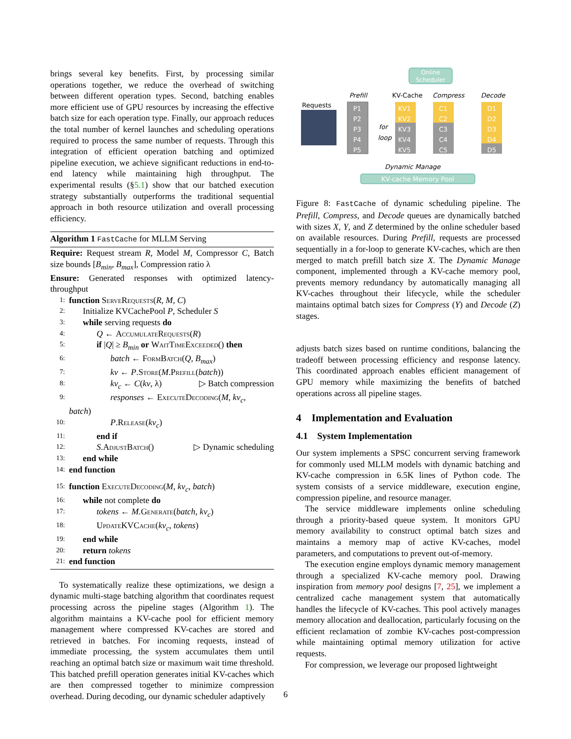brings several key benefits. First, by processing similar operations together, we reduce the overhead of switching between different operation types. Second, batching enables more efficient use of GPU resources by increasing the effective batch size for each operation type. Finally, our approach reduces the total number of kernel launches and scheduling operations required to process the same number of requests. Through this integration of efficient operation batching and optimized pipeline execution, we achieve significant reductions in end-to-end latency while maintaining high throughput. The experimental results (§5.1) show that our batched execution strategy substantially outperforms the traditional sequential approach in both resource utilization and overall processing efficiency.
Algorithm 1 FastCache for MLLM Serving
Require: Request stream R, Model M, Compressor C, Batch size bounds [B<sub>min</sub>, B<sub>max</sub>], Compression ratio λ
Ensure: Generated responses with optimized latency-throughput
1: function ServeRequests(R, M, C)
2: Initialize KVCachePool P, Scheduler S
3: while serving requests do
4: Q ← AccumulateRequests(R)
5: if |Q| ≥ B<sub>min</sub> or WaitTimeExceeded() then
6: batch ← FormBatch(Q, B<sub>max</sub>)
7: kv ← P.Store(M.Prefill(batch))
8: kv<sub>c</sub> ← C(kv, λ) ▷ Batch compression
9: responses ← ExecuteDecoding(M, kv<sub>c</sub>,
batch)
10: P.Release(kv<sub>c</sub>)
11: end if
12: S.AdjustBatch() ▷ Dynamic scheduling
13: end while
14: end function
15: function ExecuteDecoding(M, kv<sub>c</sub>, batch)
16: while not complete do
17: tokens ← M.Generate(batch, kv<sub>c</sub>)
18: UpdateKVCache(kv<sub>c</sub>, tokens)
19: end while
20: return tokens
21: end function
To systematically realize these optimizations, we design a dynamic multi-stage batching algorithm that coordinates request processing across the pipeline stages (Algorithm 1). The algorithm maintains a KV-cache pool for efficient memory management where compressed KV-caches are stored and retrieved in batches. For incoming requests, instead of immediate processing, the system accumulates them until reaching an optimal batch size or maximum wait time threshold. This batched prefill operation generates initial KV-caches which are then compressed together to minimize compression overhead. During decoding, our dynamic scheduler adaptively
Online
Scheduler
Requests
Prefill
KV-Cache
Compress
Decode
P1
P2
P3
P4
P5
KV1
KV2
KV3
KV4
KV5
for
loop
C1
C2
C3
C4
C5
D1
D2
D3
D4
D5
Dynamic Manage
KV-cache Memory Pool
Figure 8: FastCache of dynamic scheduling pipeline. The Prefill, Compress, and Decode queues are dynamically batched with sizes X, Y, and Z determined by the online scheduler based on available resources. During Prefill, requests are processed sequentially in a for-loop to generate KV-caches, which are then merged to match prefill batch size X. The Dynamic Manage component, implemented through a KV-cache memory pool, prevents memory redundancy by automatically managing all KV-caches throughout their lifecycle, while the scheduler maintains optimal batch sizes for Compress (Y) and Decode (Z) stages.
adjusts batch sizes based on runtime conditions, balancing the tradeoff between processing efficiency and response latency. This coordinated approach enables efficient management of GPU memory while maximizing the benefits of batched operations across all pipeline stages.
4 Implementation and Evaluation
4.1 System Implementation
Our system implements a SPSC concurrent serving framework for commonly used MLLM models with dynamic batching and KV-cache compression in 6.5K lines of Python code. The system consists of a service middleware, execution engine, compression pipeline, and resource manager.
The service middleware implements online scheduling through a priority-based queue system. It monitors GPU memory availability to construct optimal batch sizes and maintains a memory map of active KV-caches, model parameters, and computations to prevent out-of-memory.
The execution engine employs dynamic memory management through a specialized KV-cache memory pool. Drawing inspiration from memory pool designs [7, 25], we implement a centralized cache management system that automatically handles the lifecycle of KV-caches. This pool actively manages memory allocation and deallocation, particularly focusing on the efficient reclamation of zombie KV-caches post-compression while maintaining optimal memory utilization for active requests.
For compression, we leverage our proposed lightweight
6